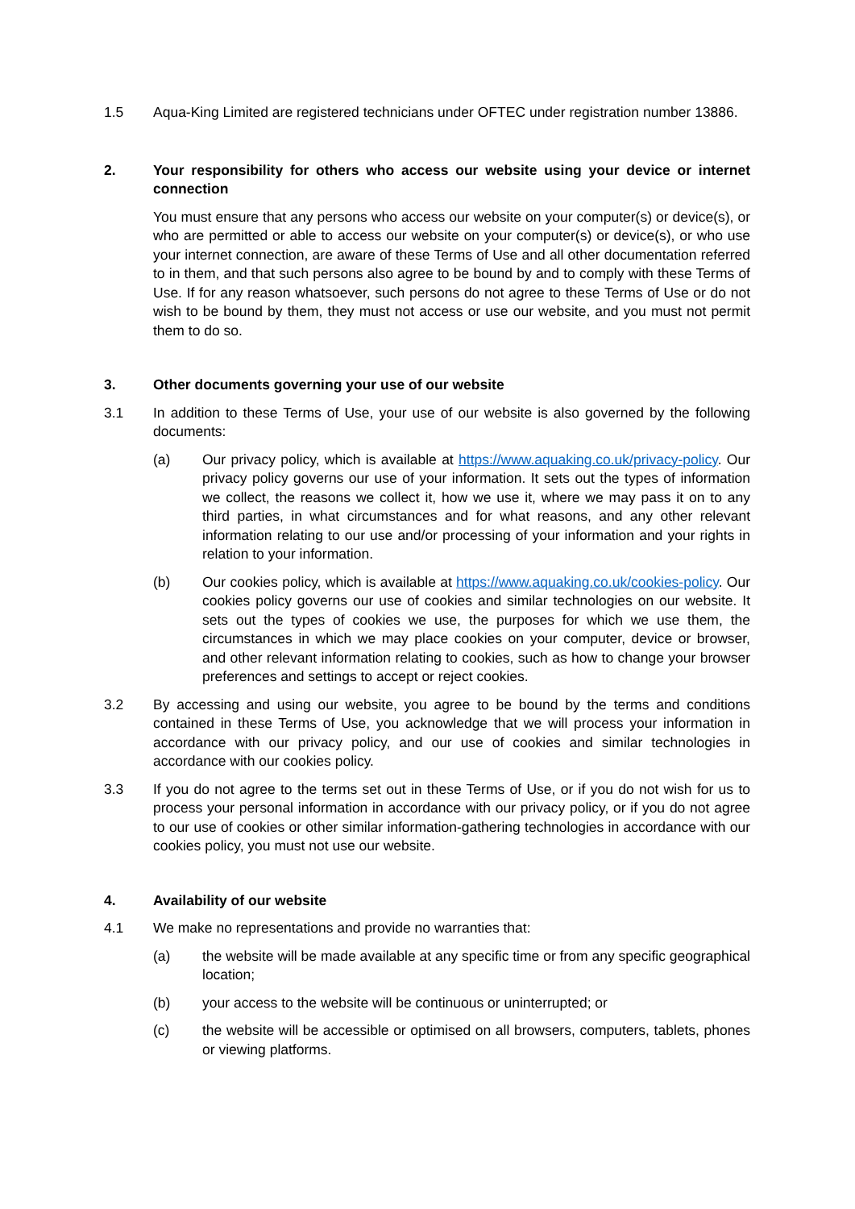1.5 Aqua-King Limited are registered technicians under OFTEC under registration number 13886.
2. Your responsibility for others who access our website using your device or internet connection
You must ensure that any persons who access our website on your computer(s) or device(s), or who are permitted or able to access our website on your computer(s) or device(s), or who use your internet connection, are aware of these Terms of Use and all other documentation referred to in them, and that such persons also agree to be bound by and to comply with these Terms of Use. If for any reason whatsoever, such persons do not agree to these Terms of Use or do not wish to be bound by them, they must not access or use our website, and you must not permit them to do so.
3. Other documents governing your use of our website
3.1 In addition to these Terms of Use, your use of our website is also governed by the following documents:
(a) Our privacy policy, which is available at https://www.aquaking.co.uk/privacy-policy. Our privacy policy governs our use of your information. It sets out the types of information we collect, the reasons we collect it, how we use it, where we may pass it on to any third parties, in what circumstances and for what reasons, and any other relevant information relating to our use and/or processing of your information and your rights in relation to your information.
(b) Our cookies policy, which is available at https://www.aquaking.co.uk/cookies-policy. Our cookies policy governs our use of cookies and similar technologies on our website. It sets out the types of cookies we use, the purposes for which we use them, the circumstances in which we may place cookies on your computer, device or browser, and other relevant information relating to cookies, such as how to change your browser preferences and settings to accept or reject cookies.
3.2 By accessing and using our website, you agree to be bound by the terms and conditions contained in these Terms of Use, you acknowledge that we will process your information in accordance with our privacy policy, and our use of cookies and similar technologies in accordance with our cookies policy.
3.3 If you do not agree to the terms set out in these Terms of Use, or if you do not wish for us to process your personal information in accordance with our privacy policy, or if you do not agree to our use of cookies or other similar information-gathering technologies in accordance with our cookies policy, you must not use our website.
4. Availability of our website
4.1 We make no representations and provide no warranties that:
(a) the website will be made available at any specific time or from any specific geographical location;
(b) your access to the website will be continuous or uninterrupted; or
(c) the website will be accessible or optimised on all browsers, computers, tablets, phones or viewing platforms.